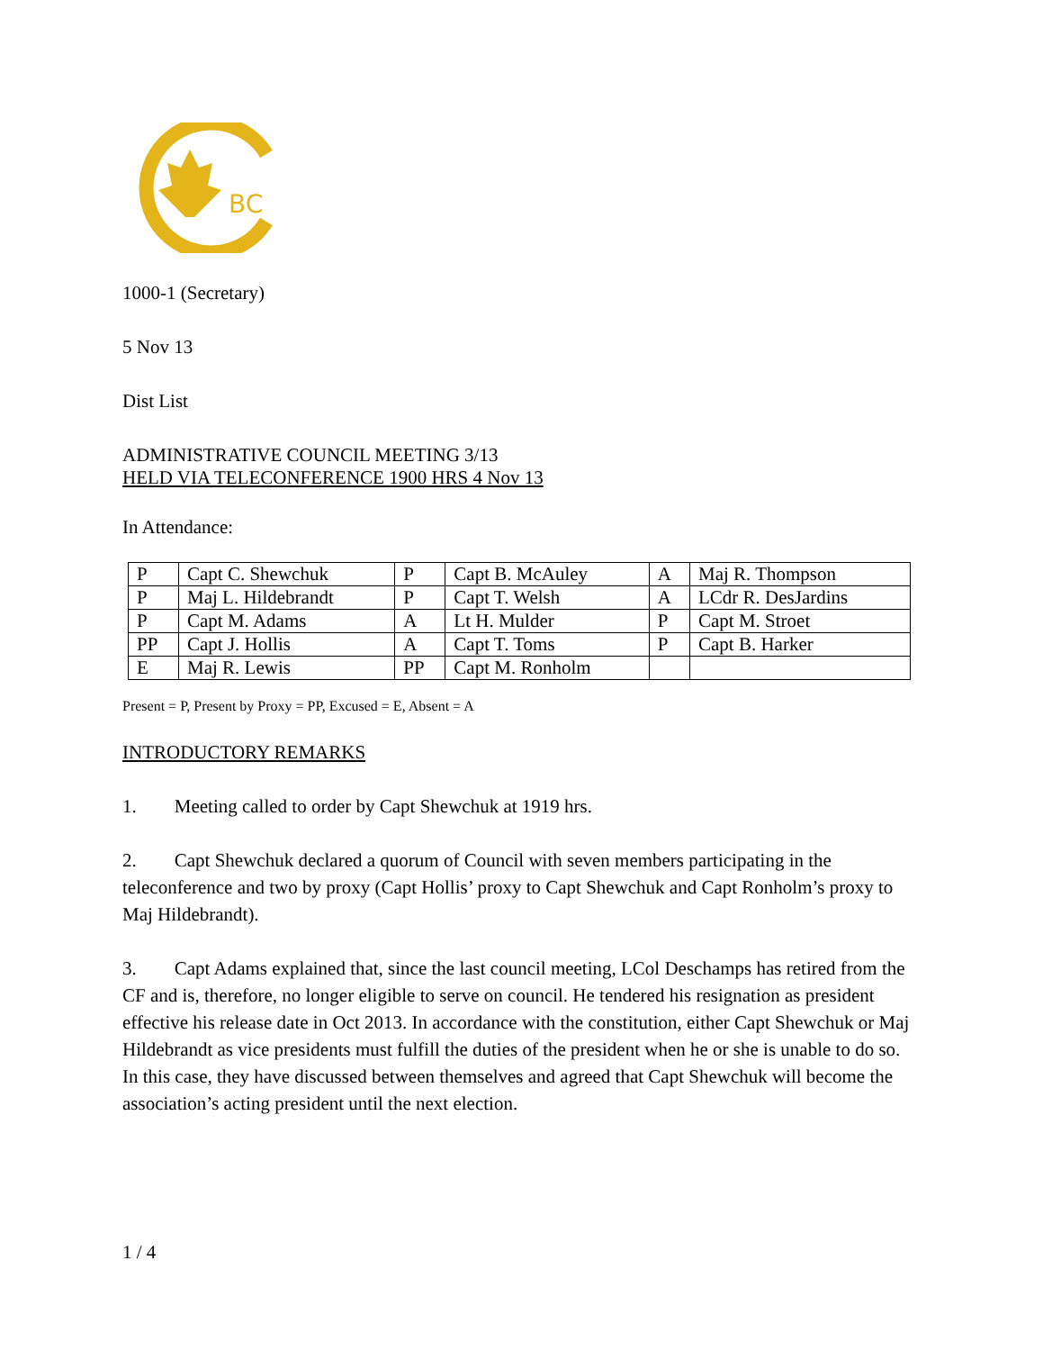BC
1000-1 (Secretary)
5 Nov 13
Dist List
ADMINISTRATIVE COUNCIL MEETING 3/13
HELD VIA TELECONFERENCE 1900 HRS 4 Nov 13
In Attendance:
| P | Capt C. Shewchuk | P | Capt B. McAuley | A | Maj R. Thompson |
| P | Maj L. Hildebrandt | P | Capt T. Welsh | A | LCdr R. DesJardins |
| P | Capt M. Adams | A | Lt H. Mulder | P | Capt M. Stroet |
| PP | Capt J. Hollis | A | Capt T. Toms | P | Capt B. Harker |
| E | Maj R. Lewis | PP | Capt M. Ronholm | | |
Present = P, Present by Proxy = PP, Excused = E, Absent = A
INTRODUCTORY REMARKS
1. Meeting called to order by Capt Shewchuk at 1919 hrs.
2. Capt Shewchuk declared a quorum of Council with seven members participating in the teleconference and two by proxy (Capt Hollis’ proxy to Capt Shewchuk and Capt Ronholm’s proxy to Maj Hildebrandt).
3. Capt Adams explained that, since the last council meeting, LCol Deschamps has retired from the CF and is, therefore, no longer eligible to serve on council. He tendered his resignation as president effective his release date in Oct 2013. In accordance with the constitution, either Capt Shewchuk or Maj Hildebrandt as vice presidents must fulfill the duties of the president when he or she is unable to do so. In this case, they have discussed between themselves and agreed that Capt Shewchuk will become the association’s acting president until the next election.
1 / 4